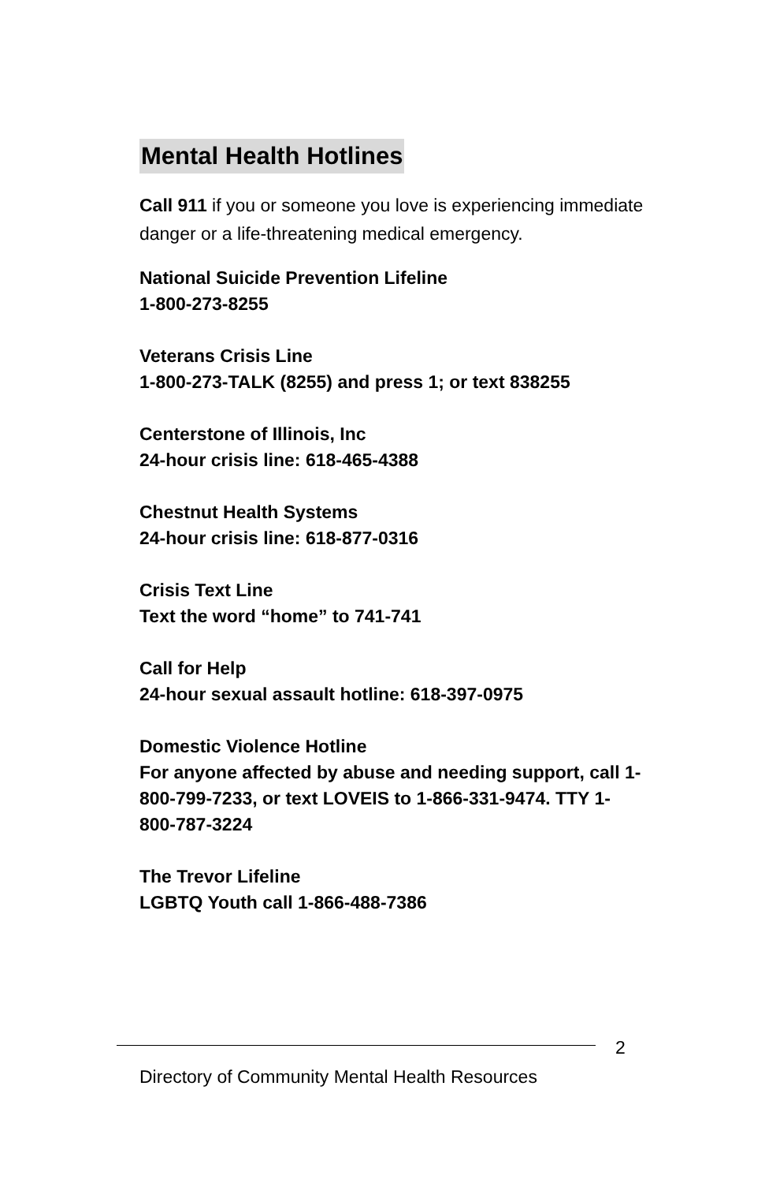Mental Health Hotlines
Call 911 if you or someone you love is experiencing immediate danger or a life-threatening medical emergency.
National Suicide Prevention Lifeline
1-800-273-8255
Veterans Crisis Line
1-800-273-TALK (8255) and press 1; or text 838255
Centerstone of Illinois, Inc
24-hour crisis line: 618-465-4388
Chestnut Health Systems
24-hour crisis line: 618-877-0316
Crisis Text Line
Text the word “home” to 741-741
Call for Help
24-hour sexual assault hotline: 618-397-0975
Domestic Violence Hotline
For anyone affected by abuse and needing support, call 1-800-799-7233, or text LOVEIS to 1-866-331-9474. TTY 1-800-787-3224
The Trevor Lifeline
LGBTQ Youth call 1-866-488-7386
2
Directory of Community Mental Health Resources